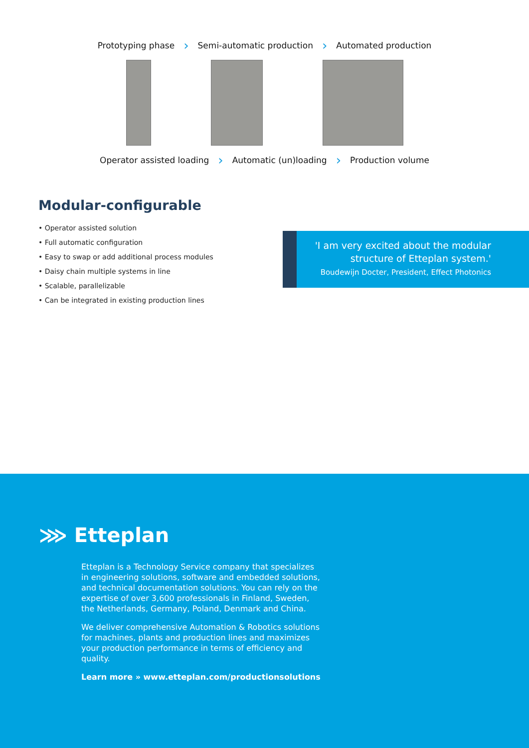Prototyping phase › Semi-automatic production › Automated production
Operator assisted loading › Automatic (un)loading › Production volume
Modular-configurable
• Operator assisted solution
• Full automatic configuration
• Easy to swap or add additional process modules
• Daisy chain multiple systems in line
• Scalable, parallelizable
• Can be integrated in existing production lines
'I am very excited about the modular structure of Etteplan system.'
Boudewijn Docter, President, Effect Photonics
⋙ Etteplan
Etteplan is a Technology Service company that specializes in engineering solutions, software and embedded solutions, and technical documentation solutions. You can rely on the expertise of over 3,600 professionals in Finland, Sweden, the Netherlands, Germany, Poland, Denmark and China.
We deliver comprehensive Automation & Robotics solutions for machines, plants and production lines and maximizes your production performance in terms of efficiency and quality.
Learn more » www.etteplan.com/productionsolutions